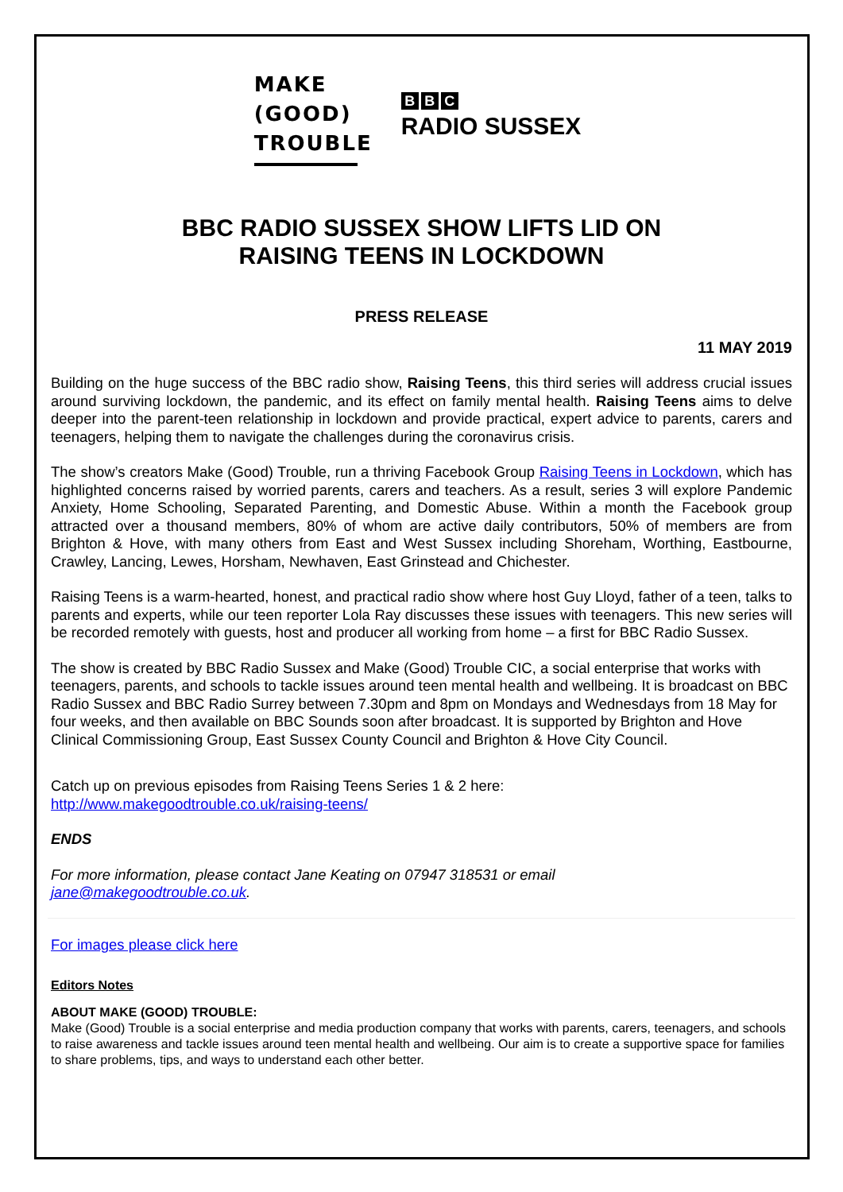MAKE
(GOOD)
TROUBLE
B B C
RADIO SUSSEX
BBC RADIO SUSSEX SHOW LIFTS LID ON
RAISING TEENS IN LOCKDOWN
PRESS RELEASE
11 MAY 2019
Building on the huge success of the BBC radio show, Raising Teens, this third series will address crucial issues around surviving lockdown, the pandemic, and its effect on family mental health. Raising Teens aims to delve deeper into the parent-teen relationship in lockdown and provide practical, expert advice to parents, carers and teenagers, helping them to navigate the challenges during the coronavirus crisis.
The show’s creators Make (Good) Trouble, run a thriving Facebook Group Raising Teens in Lockdown, which has highlighted concerns raised by worried parents, carers and teachers. As a result, series 3 will explore Pandemic Anxiety, Home Schooling, Separated Parenting, and Domestic Abuse. Within a month the Facebook group attracted over a thousand members, 80% of whom are active daily contributors, 50% of members are from Brighton & Hove, with many others from East and West Sussex including Shoreham, Worthing, Eastbourne, Crawley, Lancing, Lewes, Horsham, Newhaven, East Grinstead and Chichester.
Raising Teens is a warm-hearted, honest, and practical radio show where host Guy Lloyd, father of a teen, talks to parents and experts, while our teen reporter Lola Ray discusses these issues with teenagers. This new series will be recorded remotely with guests, host and producer all working from home – a first for BBC Radio Sussex.
The show is created by BBC Radio Sussex and Make (Good) Trouble CIC, a social enterprise that works with teenagers, parents, and schools to tackle issues around teen mental health and wellbeing. It is broadcast on BBC Radio Sussex and BBC Radio Surrey between 7.30pm and 8pm on Mondays and Wednesdays from 18 May for four weeks, and then available on BBC Sounds soon after broadcast. It is supported by Brighton and Hove Clinical Commissioning Group, East Sussex County Council and Brighton & Hove City Council.
Catch up on previous episodes from Raising Teens Series 1 & 2 here:
http://www.makegoodtrouble.co.uk/raising-teens/
ENDS
For more information, please contact Jane Keating on 07947 318531 or email
jane@makegoodtrouble.co.uk.
For images please click here
Editors Notes
ABOUT MAKE (GOOD) TROUBLE:
Make (Good) Trouble is a social enterprise and media production company that works with parents, carers, teenagers, and schools to raise awareness and tackle issues around teen mental health and wellbeing. Our aim is to create a supportive space for families to share problems, tips, and ways to understand each other better.